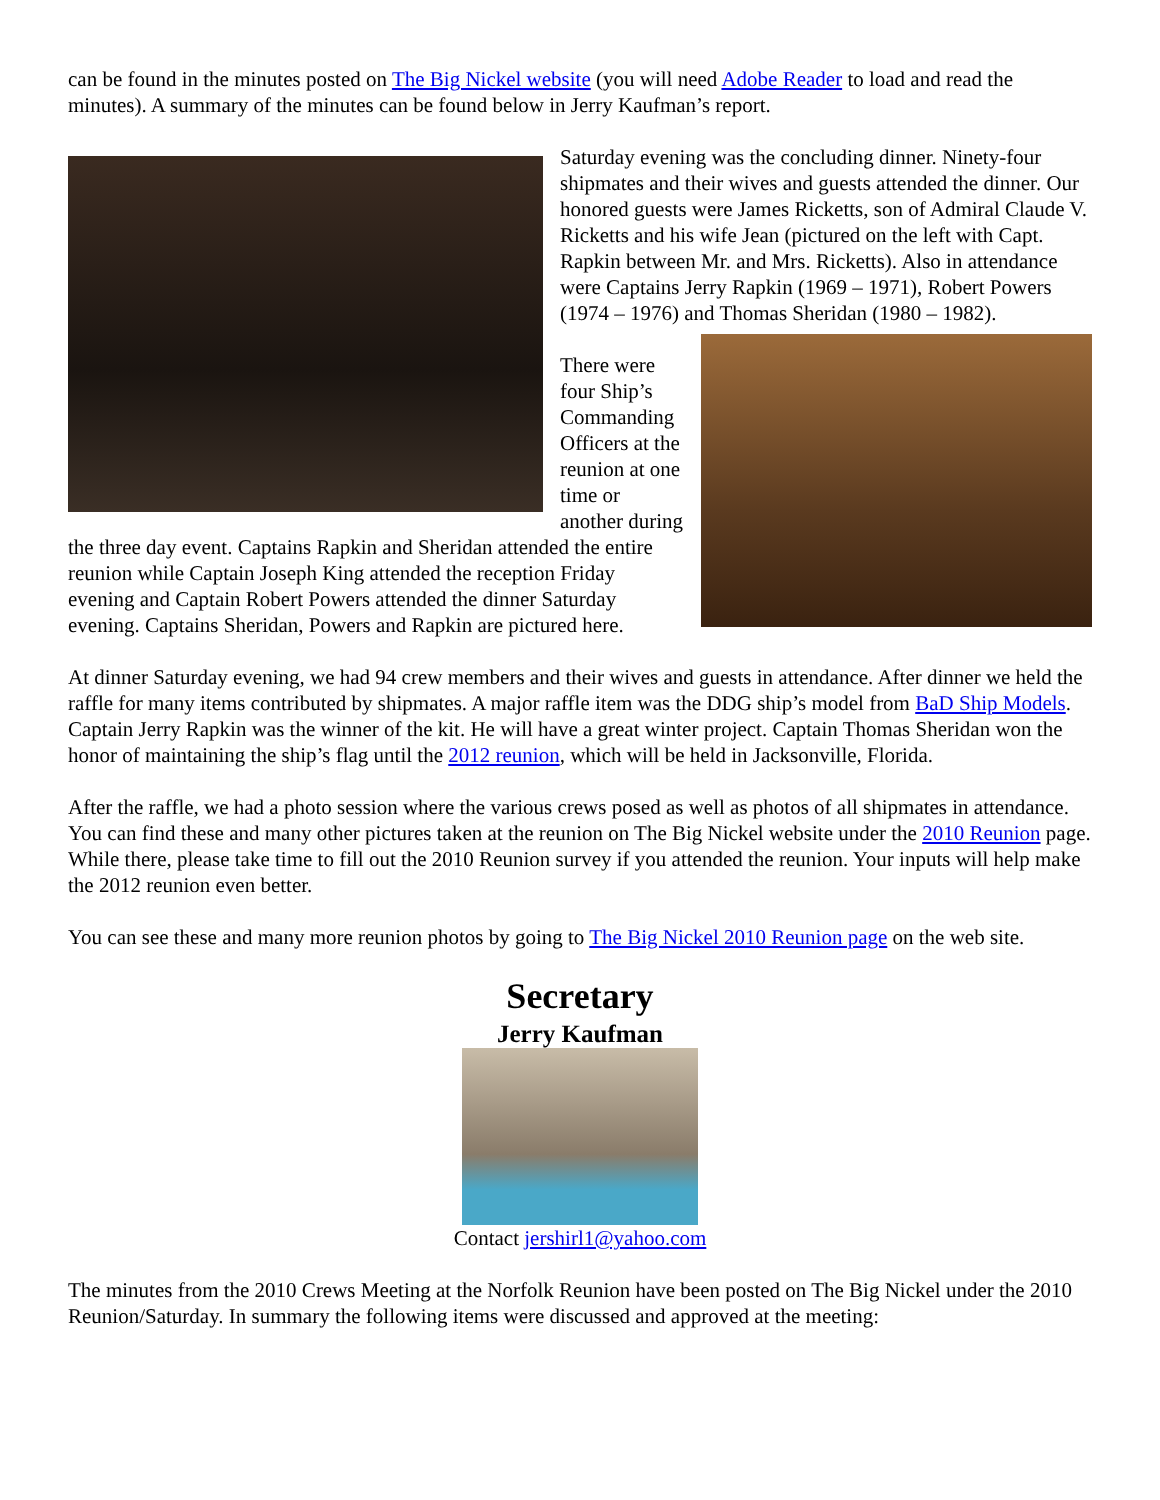can be found in the minutes posted on The Big Nickel website (you will need Adobe Reader to load and read the minutes). A summary of the minutes can be found below in Jerry Kaufman’s report.
Saturday evening was the concluding dinner. Ninety-four shipmates and their wives and guests attended the dinner. Our honored guests were James Ricketts, son of Admiral Claude V. Ricketts and his wife Jean (pictured on the left with Capt. Rapkin between Mr. and Mrs. Ricketts). Also in attendance were Captains Jerry Rapkin (1969 – 1971), Robert Powers (1974 – 1976) and Thomas Sheridan (1980 – 1982).
There were four Ship’s Commanding Officers at the reunion at one time or another during the three day event. Captains Rapkin and Sheridan attended the entire reunion while Captain Joseph King attended the reception Friday evening and Captain Robert Powers attended the dinner Saturday evening. Captains Sheridan, Powers and Rapkin are pictured here.
At dinner Saturday evening, we had 94 crew members and their wives and guests in attendance. After dinner we held the raffle for many items contributed by shipmates. A major raffle item was the DDG ship’s model from BaD Ship Models. Captain Jerry Rapkin was the winner of the kit. He will have a great winter project. Captain Thomas Sheridan won the honor of maintaining the ship’s flag until the 2012 reunion, which will be held in Jacksonville, Florida.
After the raffle, we had a photo session where the various crews posed as well as photos of all shipmates in attendance. You can find these and many other pictures taken at the reunion on The Big Nickel website under the 2010 Reunion page. While there, please take time to fill out the 2010 Reunion survey if you attended the reunion. Your inputs will help make the 2012 reunion even better.
You can see these and many more reunion photos by going to The Big Nickel 2010 Reunion page on the web site.
Secretary
Jerry Kaufman
Contact jershirl1@yahoo.com
The minutes from the 2010 Crews Meeting at the Norfolk Reunion have been posted on The Big Nickel under the 2010 Reunion/Saturday. In summary the following items were discussed and approved at the meeting: